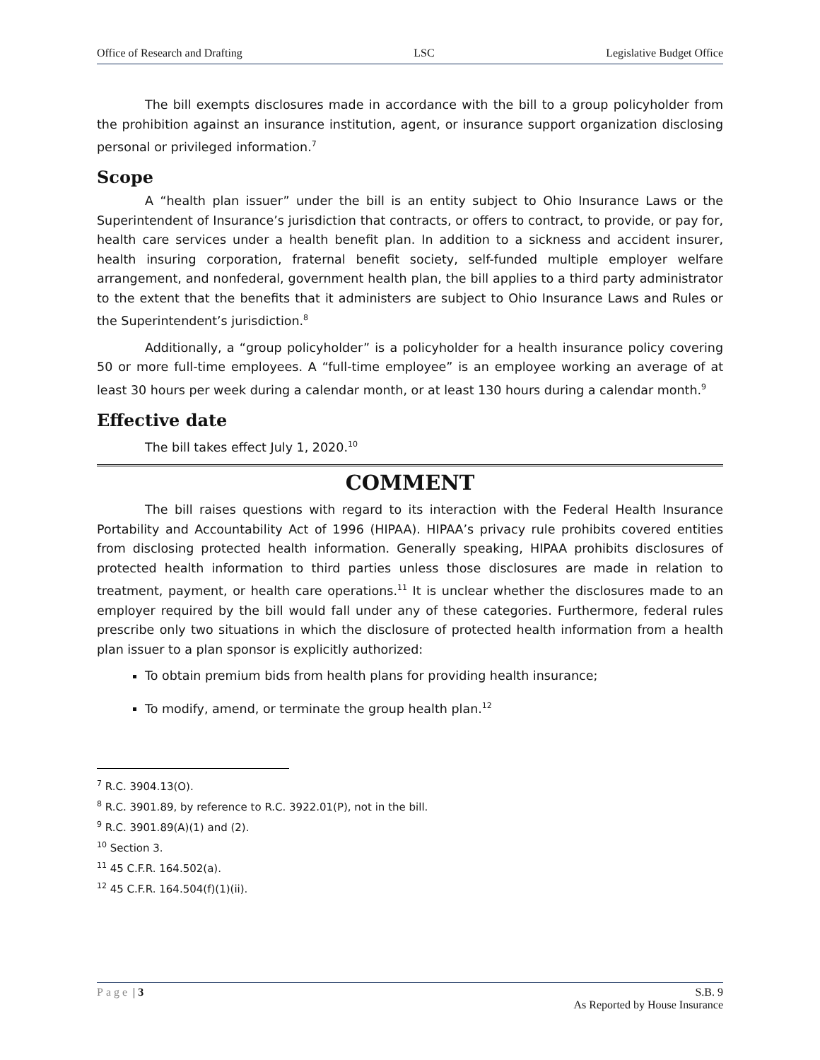Office of Research and Drafting LSC Legislative Budget Office
The bill exempts disclosures made in accordance with the bill to a group policyholder from the prohibition against an insurance institution, agent, or insurance support organization disclosing personal or privileged information.<sup>7</sup>
Scope
A “health plan issuer” under the bill is an entity subject to Ohio Insurance Laws or the Superintendent of Insurance’s jurisdiction that contracts, or offers to contract, to provide, or pay for, health care services under a health benefit plan. In addition to a sickness and accident insurer, health insuring corporation, fraternal benefit society, self-funded multiple employer welfare arrangement, and nonfederal, government health plan, the bill applies to a third party administrator to the extent that the benefits that it administers are subject to Ohio Insurance Laws and Rules or the Superintendent’s jurisdiction.<sup>8</sup>
Additionally, a “group policyholder” is a policyholder for a health insurance policy covering 50 or more full-time employees. A “full-time employee” is an employee working an average of at least 30 hours per week during a calendar month, or at least 130 hours during a calendar month.<sup>9</sup>
Effective date
The bill takes effect July 1, 2020.<sup>10</sup>
COMMENT
The bill raises questions with regard to its interaction with the Federal Health Insurance Portability and Accountability Act of 1996 (HIPAA). HIPAA’s privacy rule prohibits covered entities from disclosing protected health information. Generally speaking, HIPAA prohibits disclosures of protected health information to third parties unless those disclosures are made in relation to treatment, payment, or health care operations.<sup>11</sup> It is unclear whether the disclosures made to an employer required by the bill would fall under any of these categories. Furthermore, federal rules prescribe only two situations in which the disclosure of protected health information from a health plan issuer to a plan sponsor is explicitly authorized:
To obtain premium bids from health plans for providing health insurance;
To modify, amend, or terminate the group health plan.<sup>12</sup>
<sup>7</sup> R.C. 3904.13(O).
<sup>8</sup> R.C. 3901.89, by reference to R.C. 3922.01(P), not in the bill.
<sup>9</sup> R.C. 3901.89(A)(1) and (2).
<sup>10</sup> Section 3.
<sup>11</sup> 45 C.F.R. 164.502(a).
<sup>12</sup> 45 C.F.R. 164.504(f)(1)(ii).
Page | 3 S.B. 9
As Reported by House Insurance